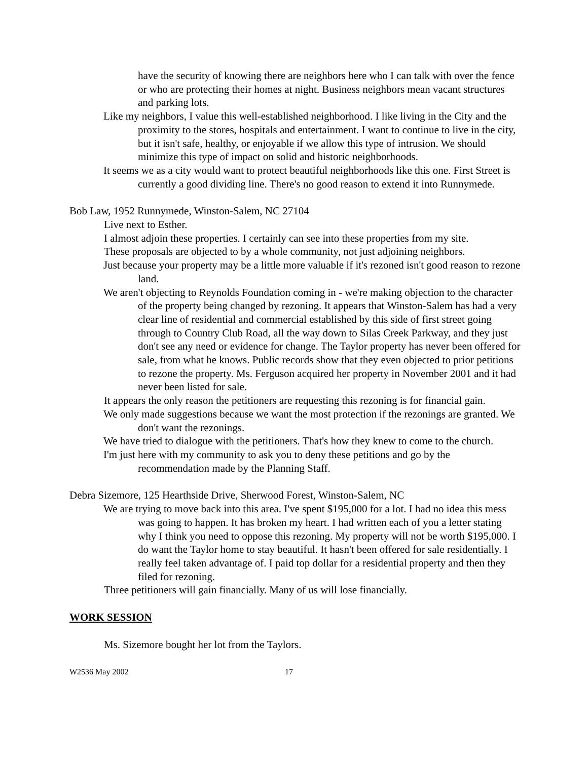have the security of knowing there are neighbors here who I can talk with over the fence or who are protecting their homes at night. Business neighbors mean vacant structures and parking lots.
Like my neighbors, I value this well-established neighborhood. I like living in the City and the proximity to the stores, hospitals and entertainment. I want to continue to live in the city, but it isn't safe, healthy, or enjoyable if we allow this type of intrusion. We should minimize this type of impact on solid and historic neighborhoods.
It seems we as a city would want to protect beautiful neighborhoods like this one. First Street is currently a good dividing line. There's no good reason to extend it into Runnymede.
Bob Law, 1952 Runnymede, Winston-Salem, NC 27104
Live next to Esther.
I almost adjoin these properties. I certainly can see into these properties from my site.
These proposals are objected to by a whole community, not just adjoining neighbors.
Just because your property may be a little more valuable if it's rezoned isn't good reason to rezone land.
We aren't objecting to Reynolds Foundation coming in - we're making objection to the character of the property being changed by rezoning. It appears that Winston-Salem has had a very clear line of residential and commercial established by this side of first street going through to Country Club Road, all the way down to Silas Creek Parkway, and they just don't see any need or evidence for change. The Taylor property has never been offered for sale, from what he knows. Public records show that they even objected to prior petitions to rezone the property. Ms. Ferguson acquired her property in November 2001 and it had never been listed for sale.
It appears the only reason the petitioners are requesting this rezoning is for financial gain.
We only made suggestions because we want the most protection if the rezonings are granted. We don't want the rezonings.
We have tried to dialogue with the petitioners. That's how they knew to come to the church.
I'm just here with my community to ask you to deny these petitions and go by the recommendation made by the Planning Staff.
Debra Sizemore, 125 Hearthside Drive, Sherwood Forest, Winston-Salem, NC
We are trying to move back into this area. I've spent $195,000 for a lot. I had no idea this mess was going to happen. It has broken my heart. I had written each of you a letter stating why I think you need to oppose this rezoning. My property will not be worth $195,000. I do want the Taylor home to stay beautiful. It hasn't been offered for sale residentially. I really feel taken advantage of. I paid top dollar for a residential property and then they filed for rezoning.
Three petitioners will gain financially. Many of us will lose financially.
WORK SESSION
Ms. Sizemore bought her lot from the Taylors.
W2536 May 2002 17